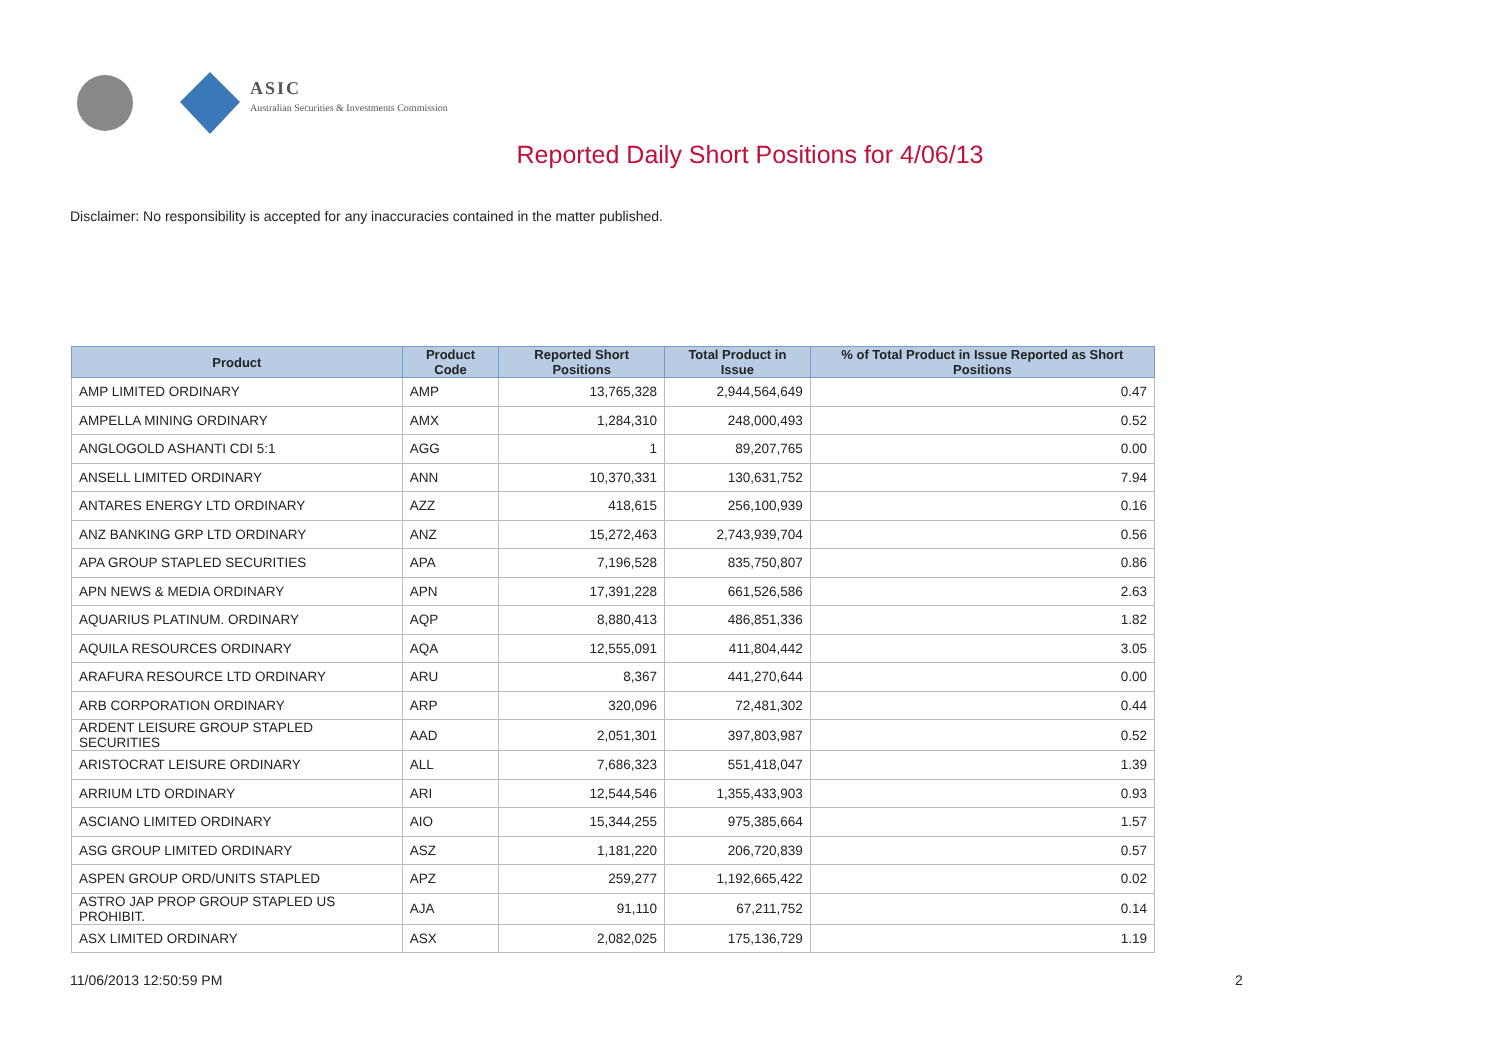ASIC
Australian Securities & Investments Commission
Reported Daily Short Positions for 4/06/13
Disclaimer: No responsibility is accepted for any inaccuracies contained in the matter published.
| Product | Product Code | Reported Short Positions | Total Product in Issue | % of Total Product in Issue Reported as Short Positions |
| --- | --- | --- | --- | --- |
| AMP LIMITED ORDINARY | AMP | 13,765,328 | 2,944,564,649 | 0.47 |
| AMPELLA MINING ORDINARY | AMX | 1,284,310 | 248,000,493 | 0.52 |
| ANGLOGOLD ASHANTI CDI 5:1 | AGG | 1 | 89,207,765 | 0.00 |
| ANSELL LIMITED ORDINARY | ANN | 10,370,331 | 130,631,752 | 7.94 |
| ANTARES ENERGY LTD ORDINARY | AZZ | 418,615 | 256,100,939 | 0.16 |
| ANZ BANKING GRP LTD ORDINARY | ANZ | 15,272,463 | 2,743,939,704 | 0.56 |
| APA GROUP STAPLED SECURITIES | APA | 7,196,528 | 835,750,807 | 0.86 |
| APN NEWS & MEDIA ORDINARY | APN | 17,391,228 | 661,526,586 | 2.63 |
| AQUARIUS PLATINUM. ORDINARY | AQP | 8,880,413 | 486,851,336 | 1.82 |
| AQUILA RESOURCES ORDINARY | AQA | 12,555,091 | 411,804,442 | 3.05 |
| ARAFURA RESOURCE LTD ORDINARY | ARU | 8,367 | 441,270,644 | 0.00 |
| ARB CORPORATION ORDINARY | ARP | 320,096 | 72,481,302 | 0.44 |
| ARDENT LEISURE GROUP STAPLED SECURITIES | AAD | 2,051,301 | 397,803,987 | 0.52 |
| ARISTOCRAT LEISURE ORDINARY | ALL | 7,686,323 | 551,418,047 | 1.39 |
| ARRIUM LTD ORDINARY | ARI | 12,544,546 | 1,355,433,903 | 0.93 |
| ASCIANO LIMITED ORDINARY | AIO | 15,344,255 | 975,385,664 | 1.57 |
| ASG GROUP LIMITED ORDINARY | ASZ | 1,181,220 | 206,720,839 | 0.57 |
| ASPEN GROUP ORD/UNITS STAPLED | APZ | 259,277 | 1,192,665,422 | 0.02 |
| ASTRO JAP PROP GROUP STAPLED US PROHIBIT. | AJA | 91,110 | 67,211,752 | 0.14 |
| ASX LIMITED ORDINARY | ASX | 2,082,025 | 175,136,729 | 1.19 |
11/06/2013 12:50:59 PM 2